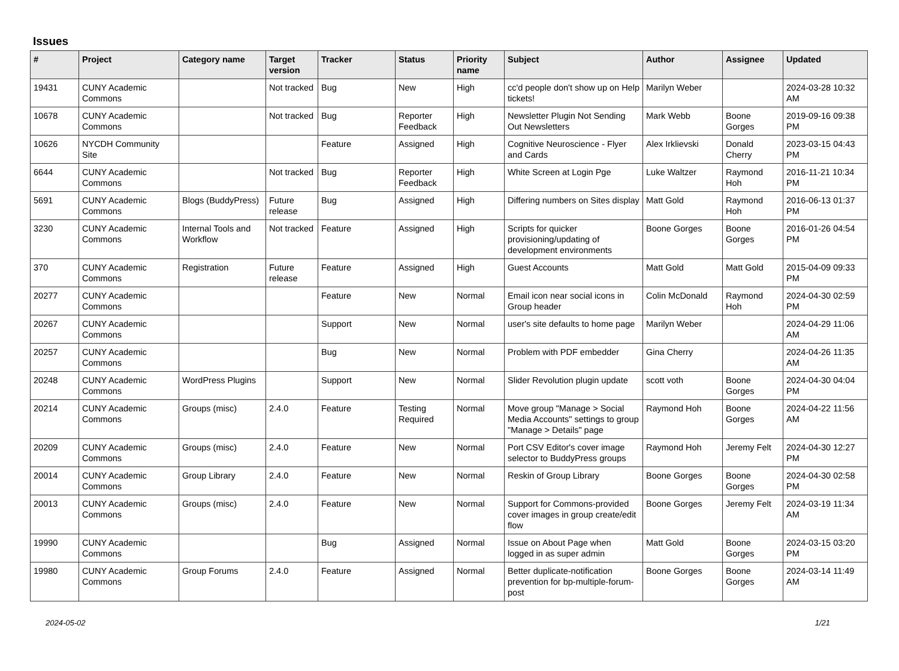Issues
| # | Project | Category name | Target version | Tracker | Status | Priority name | Subject | Author | Assignee | Updated |
| --- | --- | --- | --- | --- | --- | --- | --- | --- | --- | --- |
| 19431 | CUNY Academic Commons | | Not tracked | Bug | New | High | cc'd people don't show up on Help tickets! | Marilyn Weber | | 2024-03-28 10:32 AM |
| 10678 | CUNY Academic Commons | | Not tracked | Bug | Reporter Feedback | High | Newsletter Plugin Not Sending Out Newsletters | Mark Webb | Boone Gorges | 2019-09-16 09:38 PM |
| 10626 | NYCDH Community Site | | | Feature | Assigned | High | Cognitive Neuroscience - Flyer and Cards | Alex Irklievski | Donald Cherry | 2023-03-15 04:43 PM |
| 6644 | CUNY Academic Commons | | Not tracked | Bug | Reporter Feedback | High | White Screen at Login Pge | Luke Waltzer | Raymond Hoh | 2016-11-21 10:34 PM |
| 5691 | CUNY Academic Commons | Blogs (BuddyPress) | Future release | Bug | Assigned | High | Differing numbers on Sites display | Matt Gold | Raymond Hoh | 2016-06-13 01:37 PM |
| 3230 | CUNY Academic Commons | Internal Tools and Workflow | Not tracked | Feature | Assigned | High | Scripts for quicker provisioning/updating of development environments | Boone Gorges | Boone Gorges | 2016-01-26 04:54 PM |
| 370 | CUNY Academic Commons | Registration | Future release | Feature | Assigned | High | Guest Accounts | Matt Gold | Matt Gold | 2015-04-09 09:33 PM |
| 20277 | CUNY Academic Commons | | | Feature | New | Normal | Email icon near social icons in Group header | Colin McDonald | Raymond Hoh | 2024-04-30 02:59 PM |
| 20267 | CUNY Academic Commons | | | Support | New | Normal | user's site defaults to home page | Marilyn Weber | | 2024-04-29 11:06 AM |
| 20257 | CUNY Academic Commons | | | Bug | New | Normal | Problem with PDF embedder | Gina Cherry | | 2024-04-26 11:35 AM |
| 20248 | CUNY Academic Commons | WordPress Plugins | | Support | New | Normal | Slider Revolution plugin update | scott voth | Boone Gorges | 2024-04-30 04:04 PM |
| 20214 | CUNY Academic Commons | Groups (misc) | 2.4.0 | Feature | Testing Required | Normal | Move group "Manage > Social Media Accounts" settings to group "Manage > Details" page | Raymond Hoh | Boone Gorges | 2024-04-22 11:56 AM |
| 20209 | CUNY Academic Commons | Groups (misc) | 2.4.0 | Feature | New | Normal | Port CSV Editor's cover image selector to BuddyPress groups | Raymond Hoh | Jeremy Felt | 2024-04-30 12:27 PM |
| 20014 | CUNY Academic Commons | Group Library | 2.4.0 | Feature | New | Normal | Reskin of Group Library | Boone Gorges | Boone Gorges | 2024-04-30 02:58 PM |
| 20013 | CUNY Academic Commons | Groups (misc) | 2.4.0 | Feature | New | Normal | Support for Commons-provided cover images in group create/edit flow | Boone Gorges | Jeremy Felt | 2024-03-19 11:34 AM |
| 19990 | CUNY Academic Commons | | | Bug | Assigned | Normal | Issue on About Page when logged in as super admin | Matt Gold | Boone Gorges | 2024-03-15 03:20 PM |
| 19980 | CUNY Academic Commons | Group Forums | 2.4.0 | Feature | Assigned | Normal | Better duplicate-notification prevention for bp-multiple-forum-post | Boone Gorges | Boone Gorges | 2024-03-14 11:49 AM |
2024-05-02 1/21